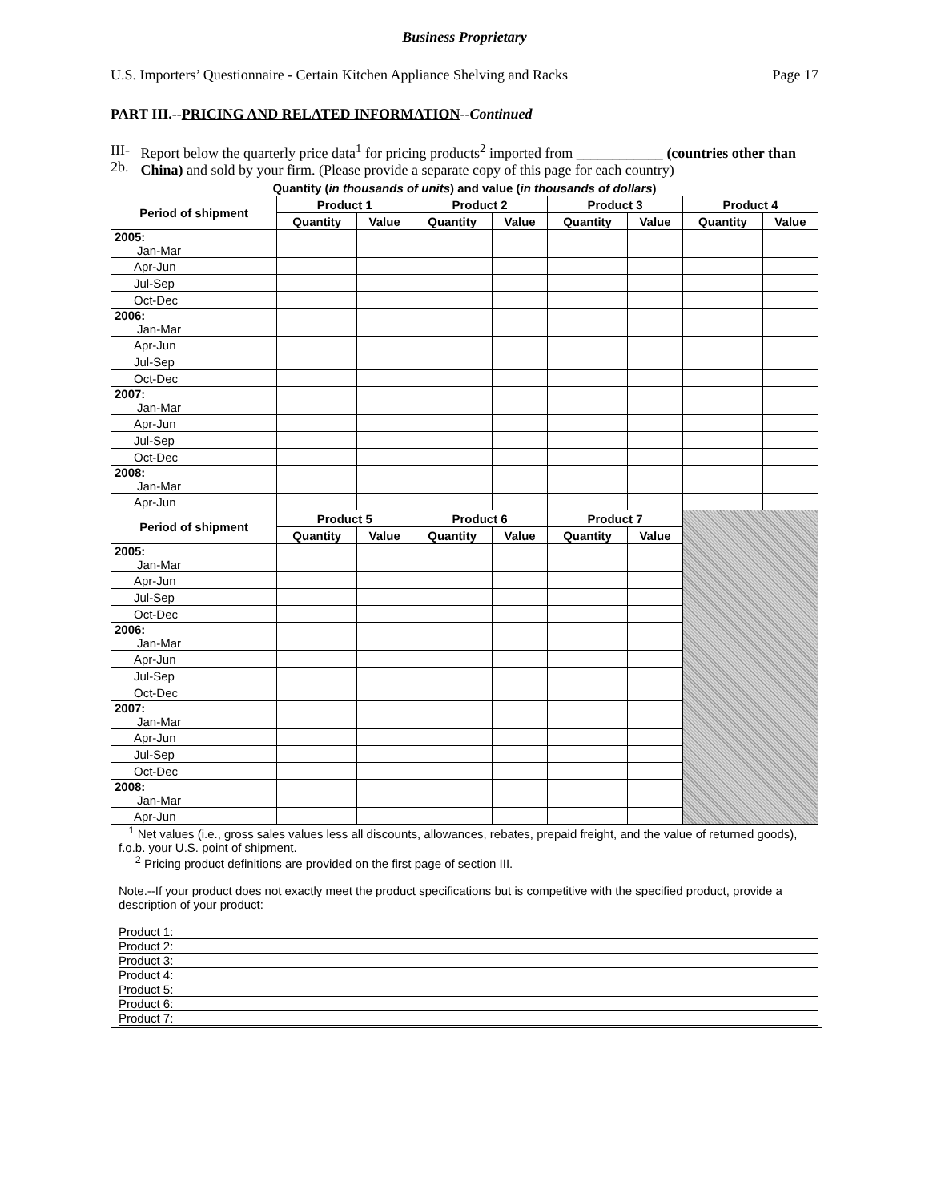Business Proprietary
U.S. Importers’ Questionnaire - Certain Kitchen Appliance Shelving and Racks Page 17
PART III.--PRICING AND RELATED INFORMATION--Continued
III-2b. Report below the quarterly price data<sup>1</sup> for pricing products<sup>2</sup> imported from ____________ (countries other than China) and sold by your firm. (Please provide a separate copy of this page for each country)
| Quantity ( in thousands of units ) and value ( in thousands of dollars ) | | | | | | | | |
| --- | --- | --- | --- | --- | --- | --- | --- | --- |
| Period of shipment | Product 1 | | Product 2 | | Product 3 | | Product 4 | |
| | Quantity | Value | Quantity | Value | Quantity | Value | Quantity | Value |
| 2005: Jan-Mar | | | | | | | | |
| Apr-Jun | | | | | | | | |
| Jul-Sep | | | | | | | | |
| Oct-Dec | | | | | | | | |
| 2006: Jan-Mar | | | | | | | | |
| Apr-Jun | | | | | | | | |
| Jul-Sep | | | | | | | | |
| Oct-Dec | | | | | | | | |
| 2007: Jan-Mar | | | | | | | | |
| Apr-Jun | | | | | | | | |
| Jul-Sep | | | | | | | | |
| Oct-Dec | | | | | | | | |
| 2008: Jan-Mar | | | | | | | | |
| Apr-Jun | | | | | | | | |
| Period of shipment | Product 5 | | Product 6 | | Product 7 | | | |
| | Quantity | Value | Quantity | Value | Quantity | Value | | |
| 2005: Jan-Mar | | | | | | | | |
| Apr-Jun | | | | | | | | |
| Jul-Sep | | | | | | | | |
| Oct-Dec | | | | | | | | |
| 2006: Jan-Mar | | | | | | | | |
| Apr-Jun | | | | | | | | |
| Jul-Sep | | | | | | | | |
| Oct-Dec | | | | | | | | |
| 2007: Jan-Mar | | | | | | | | |
| Apr-Jun | | | | | | | | |
| Jul-Sep | | | | | | | | |
| Oct-Dec | | | | | | | | |
| 2008: Jan-Mar | | | | | | | | |
| Apr-Jun | | | | | | | | |
<sup>1</sup> Net values (i.e., gross sales values less all discounts, allowances, rebates, prepaid freight, and the value of returned goods), f.o.b. your U.S. point of shipment.
<sup>2</sup> Pricing product definitions are provided on the first page of section III.
Note.--If your product does not exactly meet the product specifications but is competitive with the specified product, provide a description of your product:
Product 1:
Product 2:
Product 3:
Product 4:
Product 5:
Product 6:
Product 7: